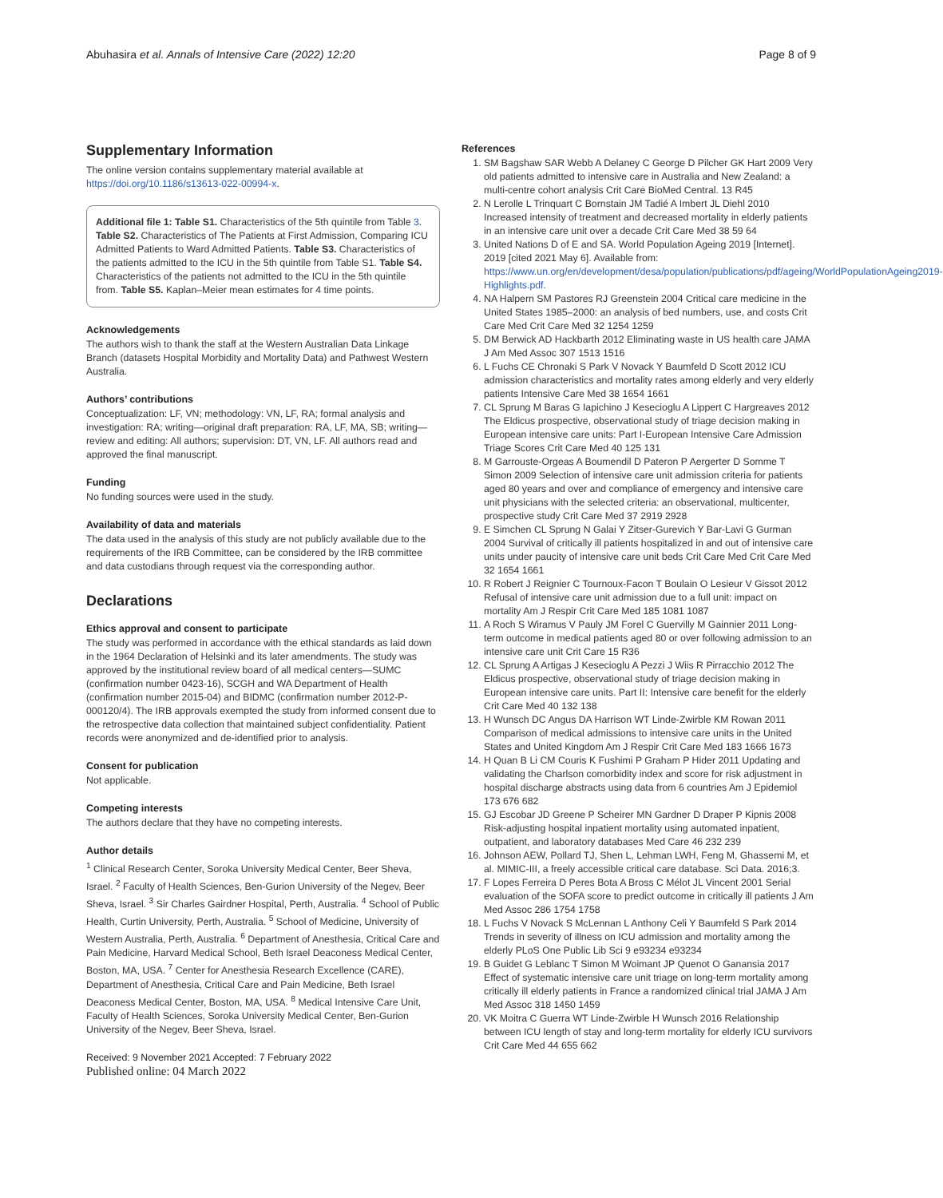Abuhasira et al. Annals of Intensive Care (2022) 12:20 Page 8 of 9
Supplementary Information
The online version contains supplementary material available at https://doi.org/10.1186/s13613-022-00994-x.
Additional file 1: Table S1. Characteristics of the 5th quintile from Table 3. Table S2. Characteristics of The Patients at First Admission, Comparing ICU Admitted Patients to Ward Admitted Patients. Table S3. Characteristics of the patients admitted to the ICU in the 5th quintile from Table S1. Table S4. Characteristics of the patients not admitted to the ICU in the 5th quintile from. Table S5. Kaplan–Meier mean estimates for 4 time points.
Acknowledgements
The authors wish to thank the staff at the Western Australian Data Linkage Branch (datasets Hospital Morbidity and Mortality Data) and Pathwest Western Australia.
Authors’ contributions
Conceptualization: LF, VN; methodology: VN, LF, RA; formal analysis and investigation: RA; writing—original draft preparation: RA, LF, MA, SB; writing—review and editing: All authors; supervision: DT, VN, LF. All authors read and approved the final manuscript.
Funding
No funding sources were used in the study.
Availability of data and materials
The data used in the analysis of this study are not publicly available due to the requirements of the IRB Committee, can be considered by the IRB committee and data custodians through request via the corresponding author.
Declarations
Ethics approval and consent to participate
The study was performed in accordance with the ethical standards as laid down in the 1964 Declaration of Helsinki and its later amendments. The study was approved by the institutional review board of all medical centers—SUMC (confirmation number 0423-16), SCGH and WA Department of Health (confirmation number 2015-04) and BIDMC (confirmation number 2012-P-000120/4). The IRB approvals exempted the study from informed consent due to the retrospective data collection that maintained subject confidentiality. Patient records were anonymized and de-identified prior to analysis.
Consent for publication
Not applicable.
Competing interests
The authors declare that they have no competing interests.
Author details
<sup>1</sup> Clinical Research Center, Soroka University Medical Center, Beer Sheva, Israel. <sup>2</sup> Faculty of Health Sciences, Ben-Gurion University of the Negev, Beer Sheva, Israel. <sup>3</sup> Sir Charles Gairdner Hospital, Perth, Australia. <sup>4</sup> School of Public Health, Curtin University, Perth, Australia. <sup>5</sup> School of Medicine, University of Western Australia, Perth, Australia. <sup>6</sup> Department of Anesthesia, Critical Care and Pain Medicine, Harvard Medical School, Beth Israel Deaconess Medical Center, Boston, MA, USA. <sup>7</sup> Center for Anesthesia Research Excellence (CARE), Department of Anesthesia, Critical Care and Pain Medicine, Beth Israel Deaconess Medical Center, Boston, MA, USA. <sup>8</sup> Medical Intensive Care Unit, Faculty of Health Sciences, Soroka University Medical Center, Ben-Gurion University of the Negev, Beer Sheva, Israel.
Received: 9 November 2021 Accepted: 7 February 2022
Published online: 04 March 2022
References
1. SM Bagshaw SAR Webb A Delaney C George D Pilcher GK Hart 2009 Very old patients admitted to intensive care in Australia and New Zealand: a multi-centre cohort analysis Crit Care BioMed Central. 13 R45
2. N Lerolle L Trinquart C Bornstain JM Tadié A Imbert JL Diehl 2010 Increased intensity of treatment and decreased mortality in elderly patients in an intensive care unit over a decade Crit Care Med 38 59 64
3. United Nations D of E and SA. World Population Ageing 2019 [Internet]. 2019 [cited 2021 May 6]. Available from: https://www.un.org/en/development/desa/population/publications/pdf/ageing/WorldPopulationAgeing2019-Highlights.pdf.
4. NA Halpern SM Pastores RJ Greenstein 2004 Critical care medicine in the United States 1985–2000: an analysis of bed numbers, use, and costs Crit Care Med Crit Care Med 32 1254 1259
5. DM Berwick AD Hackbarth 2012 Eliminating waste in US health care JAMA J Am Med Assoc 307 1513 1516
6. L Fuchs CE Chronaki S Park V Novack Y Baumfeld D Scott 2012 ICU admission characteristics and mortality rates among elderly and very elderly patients Intensive Care Med 38 1654 1661
7. CL Sprung M Baras G Iapichino J Kesecioglu A Lippert C Hargreaves 2012 The Eldicus prospective, observational study of triage decision making in European intensive care units: Part I-European Intensive Care Admission Triage Scores Crit Care Med 40 125 131
8. M Garrouste-Orgeas A Boumendil D Pateron P Aergerter D Somme T Simon 2009 Selection of intensive care unit admission criteria for patients aged 80 years and over and compliance of emergency and intensive care unit physicians with the selected criteria: an observational, multicenter, prospective study Crit Care Med 37 2919 2928
9. E Simchen CL Sprung N Galai Y Zitser-Gurevich Y Bar-Lavi G Gurman 2004 Survival of critically ill patients hospitalized in and out of intensive care units under paucity of intensive care unit beds Crit Care Med Crit Care Med 32 1654 1661
10. R Robert J Reignier C Tournoux-Facon T Boulain O Lesieur V Gissot 2012 Refusal of intensive care unit admission due to a full unit: impact on mortality Am J Respir Crit Care Med 185 1081 1087
11. A Roch S Wiramus V Pauly JM Forel C Guervilly M Gainnier 2011 Long-term outcome in medical patients aged 80 or over following admission to an intensive care unit Crit Care 15 R36
12. CL Sprung A Artigas J Kesecioglu A Pezzi J Wiis R Pirracchio 2012 The Eldicus prospective, observational study of triage decision making in European intensive care units. Part II: Intensive care benefit for the elderly Crit Care Med 40 132 138
13. H Wunsch DC Angus DA Harrison WT Linde-Zwirble KM Rowan 2011 Comparison of medical admissions to intensive care units in the United States and United Kingdom Am J Respir Crit Care Med 183 1666 1673
14. H Quan B Li CM Couris K Fushimi P Graham P Hider 2011 Updating and validating the Charlson comorbidity index and score for risk adjustment in hospital discharge abstracts using data from 6 countries Am J Epidemiol 173 676 682
15. GJ Escobar JD Greene P Scheirer MN Gardner D Draper P Kipnis 2008 Risk-adjusting hospital inpatient mortality using automated inpatient, outpatient, and laboratory databases Med Care 46 232 239
16. Johnson AEW, Pollard TJ, Shen L, Lehman LWH, Feng M, Ghassemi M, et al. MIMIC-III, a freely accessible critical care database. Sci Data. 2016;3.
17. F Lopes Ferreira D Peres Bota A Bross C Mélot JL Vincent 2001 Serial evaluation of the SOFA score to predict outcome in critically ill patients J Am Med Assoc 286 1754 1758
18. L Fuchs V Novack S McLennan L Anthony Celi Y Baumfeld S Park 2014 Trends in severity of illness on ICU admission and mortality among the elderly PLoS One Public Lib Sci 9 e93234 e93234
19. B Guidet G Leblanc T Simon M Woimant JP Quenot O Ganansia 2017 Effect of systematic intensive care unit triage on long-term mortality among critically ill elderly patients in France a randomized clinical trial JAMA J Am Med Assoc 318 1450 1459
20. VK Moitra C Guerra WT Linde-Zwirble H Wunsch 2016 Relationship between ICU length of stay and long-term mortality for elderly ICU survivors Crit Care Med 44 655 662